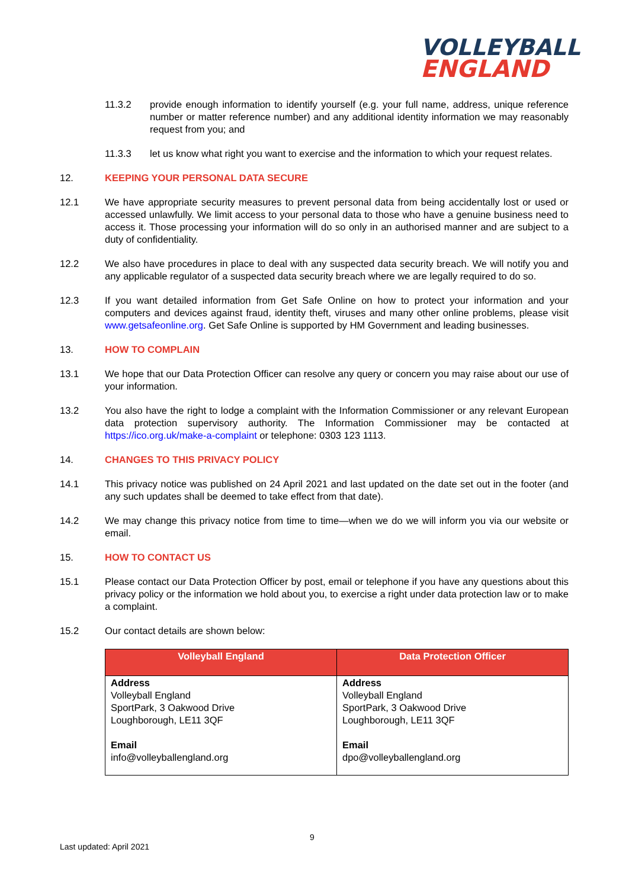VOLLEYBALL
ENGLAND
11.3.2 provide enough information to identify yourself (e.g. your full name, address, unique reference number or matter reference number) and any additional identity information we may reasonably request from you; and
11.3.3 let us know what right you want to exercise and the information to which your request relates.
12. KEEPING YOUR PERSONAL DATA SECURE
12.1 We have appropriate security measures to prevent personal data from being accidentally lost or used or accessed unlawfully. We limit access to your personal data to those who have a genuine business need to access it. Those processing your information will do so only in an authorised manner and are subject to a duty of confidentiality.
12.2 We also have procedures in place to deal with any suspected data security breach. We will notify you and any applicable regulator of a suspected data security breach where we are legally required to do so.
12.3 If you want detailed information from Get Safe Online on how to protect your information and your computers and devices against fraud, identity theft, viruses and many other online problems, please visit www.getsafeonline.org. Get Safe Online is supported by HM Government and leading businesses.
13. HOW TO COMPLAIN
13.1 We hope that our Data Protection Officer can resolve any query or concern you may raise about our use of your information.
13.2 You also have the right to lodge a complaint with the Information Commissioner or any relevant European data protection supervisory authority. The Information Commissioner may be contacted at https://ico.org.uk/make-a-complaint or telephone: 0303 123 1113.
14. CHANGES TO THIS PRIVACY POLICY
14.1 This privacy notice was published on 24 April 2021 and last updated on the date set out in the footer (and any such updates shall be deemed to take effect from that date).
14.2 We may change this privacy notice from time to time—when we do we will inform you via our website or email.
15. HOW TO CONTACT US
15.1 Please contact our Data Protection Officer by post, email or telephone if you have any questions about this privacy policy or the information we hold about you, to exercise a right under data protection law or to make a complaint.
15.2 Our contact details are shown below:
| Volleyball England | Data Protection Officer |
| --- | --- |
| Address Volleyball England SportPark, 3 Oakwood Drive Loughborough, LE11 3QF Email info@volleyballengland.org | Address Volleyball England SportPark, 3 Oakwood Drive Loughborough, LE11 3QF Email dpo@volleyballengland.org |
9
Last updated: April 2021